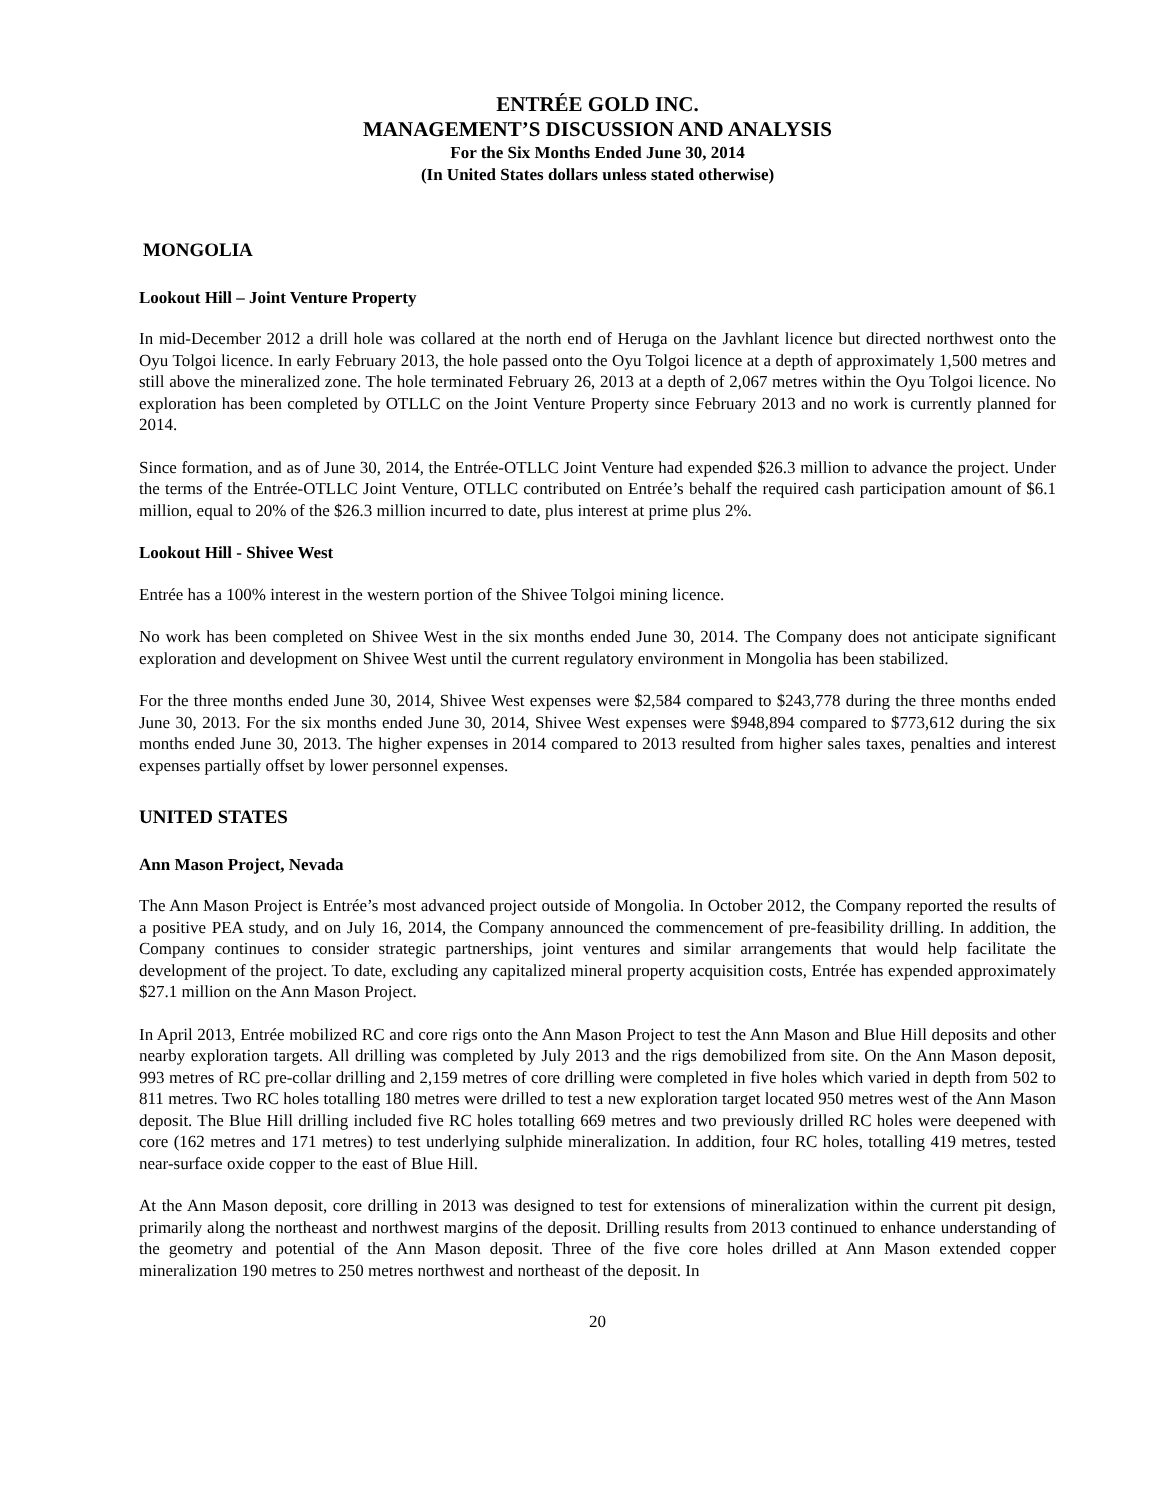ENTRÉE GOLD INC.
MANAGEMENT’S DISCUSSION AND ANALYSIS
For the Six Months Ended June 30, 2014
(In United States dollars unless stated otherwise)
MONGOLIA
Lookout Hill – Joint Venture Property
In mid-December 2012 a drill hole was collared at the north end of Heruga on the Javhlant licence but directed northwest onto the Oyu Tolgoi licence. In early February 2013, the hole passed onto the Oyu Tolgoi licence at a depth of approximately 1,500 metres and still above the mineralized zone. The hole terminated February 26, 2013 at a depth of 2,067 metres within the Oyu Tolgoi licence. No exploration has been completed by OTLLC on the Joint Venture Property since February 2013 and no work is currently planned for 2014.
Since formation, and as of June 30, 2014, the Entrée-OTLLC Joint Venture had expended $26.3 million to advance the project. Under the terms of the Entrée-OTLLC Joint Venture, OTLLC contributed on Entrée’s behalf the required cash participation amount of $6.1 million, equal to 20% of the $26.3 million incurred to date, plus interest at prime plus 2%.
Lookout Hill - Shivee West
Entrée has a 100% interest in the western portion of the Shivee Tolgoi mining licence.
No work has been completed on Shivee West in the six months ended June 30, 2014. The Company does not anticipate significant exploration and development on Shivee West until the current regulatory environment in Mongolia has been stabilized.
For the three months ended June 30, 2014, Shivee West expenses were $2,584 compared to $243,778 during the three months ended June 30, 2013. For the six months ended June 30, 2014, Shivee West expenses were $948,894 compared to $773,612 during the six months ended June 30, 2013. The higher expenses in 2014 compared to 2013 resulted from higher sales taxes, penalties and interest expenses partially offset by lower personnel expenses.
UNITED STATES
Ann Mason Project, Nevada
The Ann Mason Project is Entrée’s most advanced project outside of Mongolia. In October 2012, the Company reported the results of a positive PEA study, and on July 16, 2014, the Company announced the commencement of pre-feasibility drilling. In addition, the Company continues to consider strategic partnerships, joint ventures and similar arrangements that would help facilitate the development of the project. To date, excluding any capitalized mineral property acquisition costs, Entrée has expended approximately $27.1 million on the Ann Mason Project.
In April 2013, Entrée mobilized RC and core rigs onto the Ann Mason Project to test the Ann Mason and Blue Hill deposits and other nearby exploration targets. All drilling was completed by July 2013 and the rigs demobilized from site. On the Ann Mason deposit, 993 metres of RC pre-collar drilling and 2,159 metres of core drilling were completed in five holes which varied in depth from 502 to 811 metres. Two RC holes totalling 180 metres were drilled to test a new exploration target located 950 metres west of the Ann Mason deposit. The Blue Hill drilling included five RC holes totalling 669 metres and two previously drilled RC holes were deepened with core (162 metres and 171 metres) to test underlying sulphide mineralization. In addition, four RC holes, totalling 419 metres, tested near-surface oxide copper to the east of Blue Hill.
At the Ann Mason deposit, core drilling in 2013 was designed to test for extensions of mineralization within the current pit design, primarily along the northeast and northwest margins of the deposit. Drilling results from 2013 continued to enhance understanding of the geometry and potential of the Ann Mason deposit. Three of the five core holes drilled at Ann Mason extended copper mineralization 190 metres to 250 metres northwest and northeast of the deposit. In
20